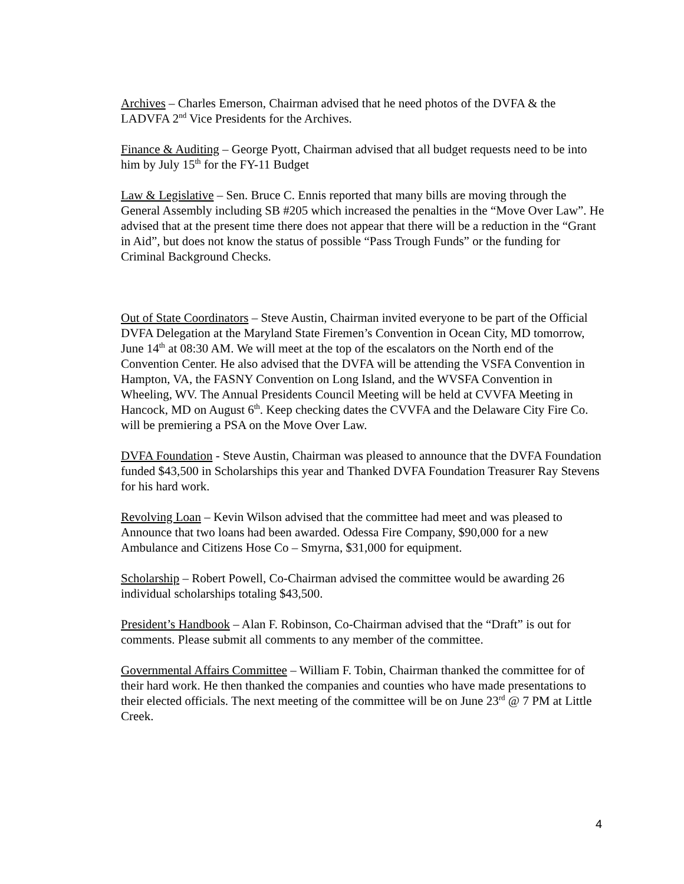Archives – Charles Emerson, Chairman advised that he need photos of the DVFA & the LADVFA 2<sup>nd</sup> Vice Presidents for the Archives.
Finance & Auditing – George Pyott, Chairman advised that all budget requests need to be into him by July 15<sup>th</sup> for the FY-11 Budget
Law & Legislative – Sen. Bruce C. Ennis reported that many bills are moving through the General Assembly including SB #205 which increased the penalties in the “Move Over Law”. He advised that at the present time there does not appear that there will be a reduction in the “Grant in Aid”, but does not know the status of possible “Pass Trough Funds” or the funding for Criminal Background Checks.
Out of State Coordinators – Steve Austin, Chairman invited everyone to be part of the Official DVFA Delegation at the Maryland State Firemen’s Convention in Ocean City, MD tomorrow, June 14<sup>th</sup> at 08:30 AM. We will meet at the top of the escalators on the North end of the Convention Center. He also advised that the DVFA will be attending the VSFA Convention in Hampton, VA, the FASNY Convention on Long Island, and the WVSFA Convention in Wheeling, WV. The Annual Presidents Council Meeting will be held at CVVFA Meeting in Hancock, MD on August 6<sup>th</sup>. Keep checking dates the CVVFA and the Delaware City Fire Co. will be premiering a PSA on the Move Over Law.
DVFA Foundation - Steve Austin, Chairman was pleased to announce that the DVFA Foundation funded $43,500 in Scholarships this year and Thanked DVFA Foundation Treasurer Ray Stevens for his hard work.
Revolving Loan – Kevin Wilson advised that the committee had meet and was pleased to Announce that two loans had been awarded. Odessa Fire Company, $90,000 for a new Ambulance and Citizens Hose Co – Smyrna, $31,000 for equipment.
Scholarship – Robert Powell, Co-Chairman advised the committee would be awarding 26 individual scholarships totaling $43,500.
President’s Handbook – Alan F. Robinson, Co-Chairman advised that the “Draft” is out for comments. Please submit all comments to any member of the committee.
Governmental Affairs Committee – William F. Tobin, Chairman thanked the committee for of their hard work. He then thanked the companies and counties who have made presentations to their elected officials. The next meeting of the committee will be on June 23<sup>rd</sup> @ 7 PM at Little Creek.
4